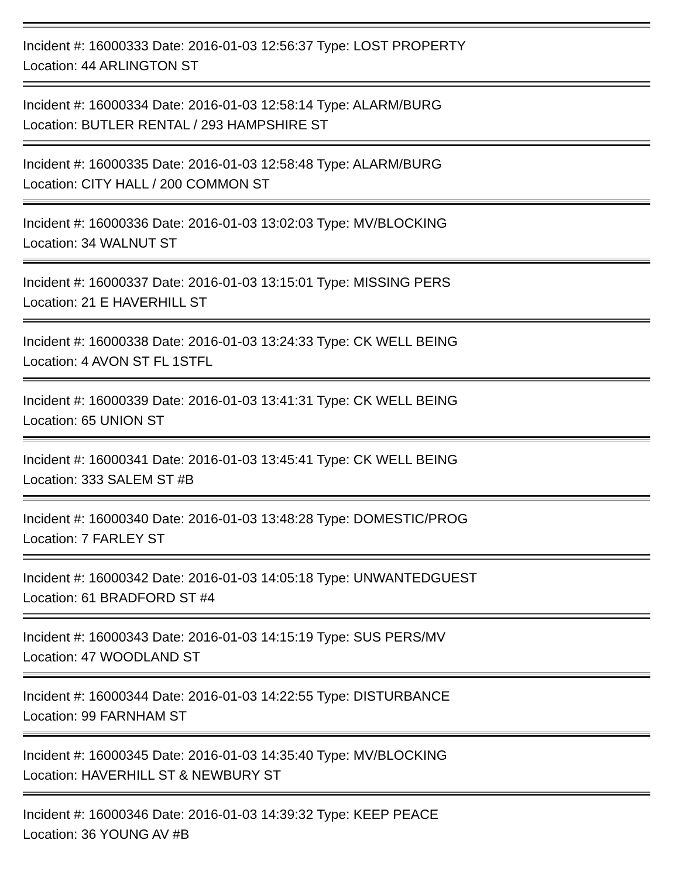Incident #: 16000333 Date: 2016-01-03 12:56:37 Type: LOST PROPERTY
Location: 44 ARLINGTON ST
Incident #: 16000334 Date: 2016-01-03 12:58:14 Type: ALARM/BURG
Location: BUTLER RENTAL / 293 HAMPSHIRE ST
Incident #: 16000335 Date: 2016-01-03 12:58:48 Type: ALARM/BURG
Location: CITY HALL / 200 COMMON ST
Incident #: 16000336 Date: 2016-01-03 13:02:03 Type: MV/BLOCKING
Location: 34 WALNUT ST
Incident #: 16000337 Date: 2016-01-03 13:15:01 Type: MISSING PERS
Location: 21 E HAVERHILL ST
Incident #: 16000338 Date: 2016-01-03 13:24:33 Type: CK WELL BEING
Location: 4 AVON ST FL 1STFL
Incident #: 16000339 Date: 2016-01-03 13:41:31 Type: CK WELL BEING
Location: 65 UNION ST
Incident #: 16000341 Date: 2016-01-03 13:45:41 Type: CK WELL BEING
Location: 333 SALEM ST #B
Incident #: 16000340 Date: 2016-01-03 13:48:28 Type: DOMESTIC/PROG
Location: 7 FARLEY ST
Incident #: 16000342 Date: 2016-01-03 14:05:18 Type: UNWANTEDGUEST
Location: 61 BRADFORD ST #4
Incident #: 16000343 Date: 2016-01-03 14:15:19 Type: SUS PERS/MV
Location: 47 WOODLAND ST
Incident #: 16000344 Date: 2016-01-03 14:22:55 Type: DISTURBANCE
Location: 99 FARNHAM ST
Incident #: 16000345 Date: 2016-01-03 14:35:40 Type: MV/BLOCKING
Location: HAVERHILL ST & NEWBURY ST
Incident #: 16000346 Date: 2016-01-03 14:39:32 Type: KEEP PEACE
Location: 36 YOUNG AV #B